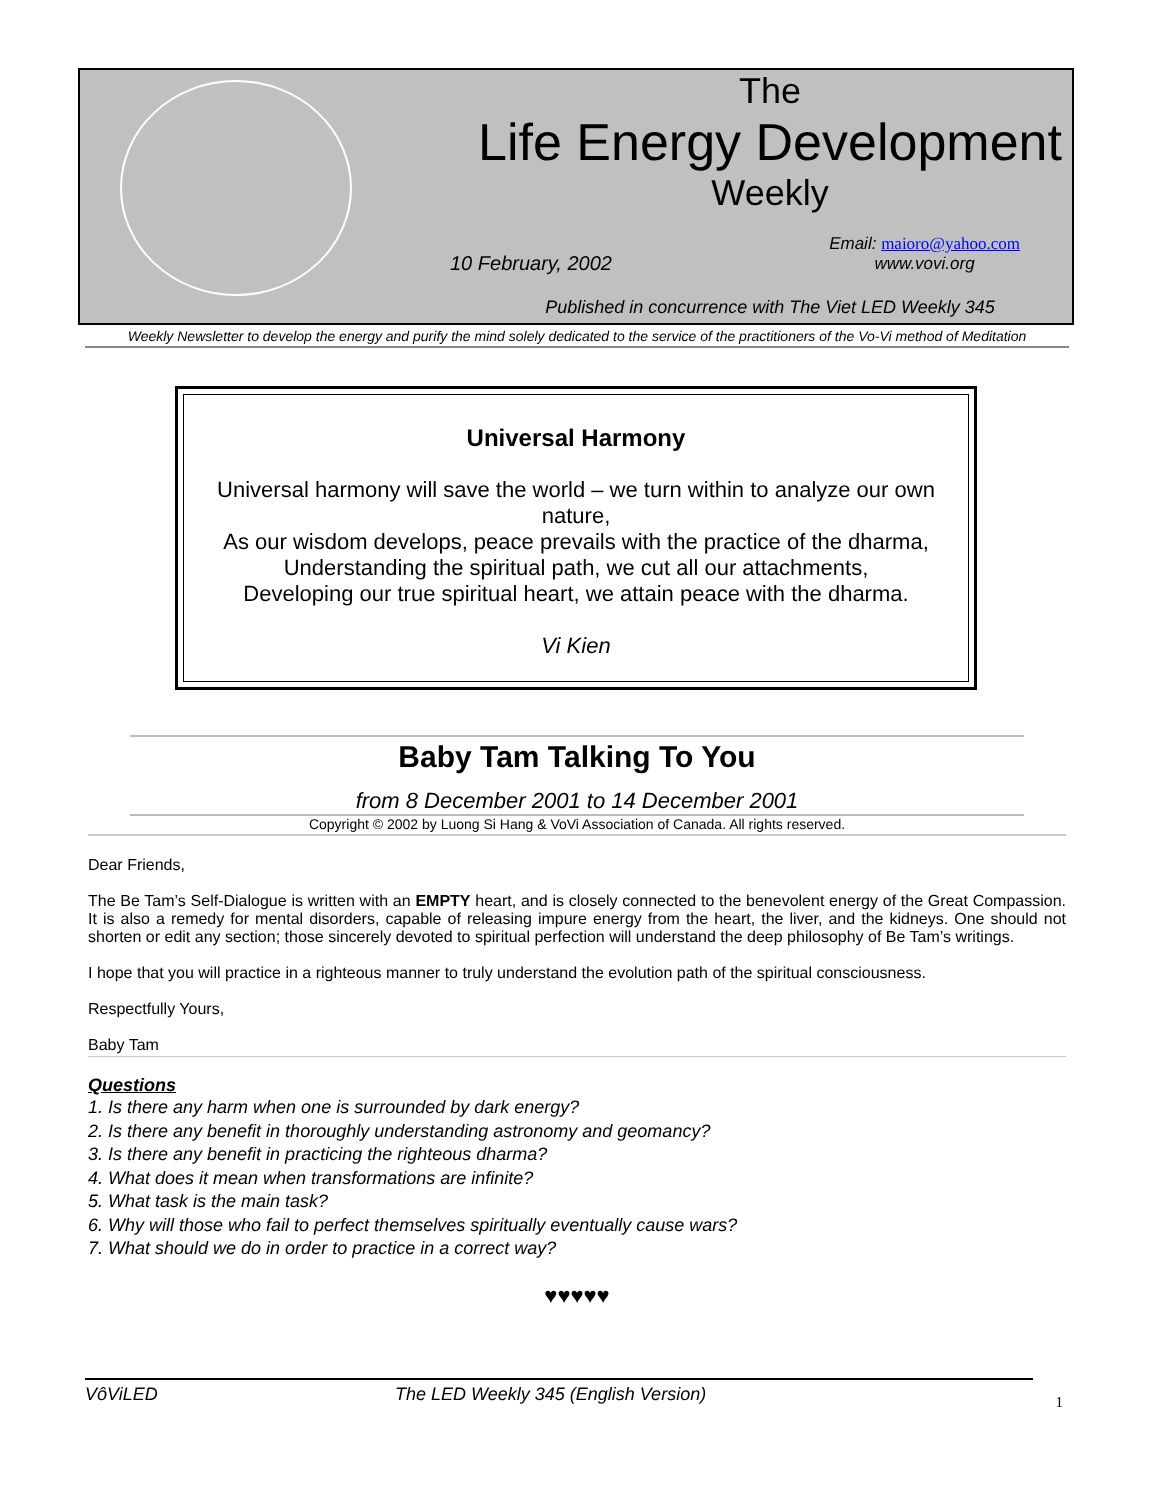The
Life Energy Development
Weekly
10 February, 2002 Email: maioro@yahoo.com
www.vovi.org
Published in concurrence with The Viet LED Weekly 345
Weekly Newsletter to develop the energy and purify the mind solely dedicated to the service of the practitioners of the Vo-Vi method of Meditation
Universal Harmony
Universal harmony will save the world – we turn within to analyze our own nature,
As our wisdom develops, peace prevails with the practice of the dharma,
Understanding the spiritual path, we cut all our attachments,
Developing our true spiritual heart, we attain peace with the dharma.
Vi Kien
Baby Tam Talking To You
from 8 December 2001 to 14 December 2001
Copyright © 2002 by Luong Si Hang & VoVi Association of Canada. All rights reserved.
Dear Friends,
The Be Tam’s Self-Dialogue is written with an EMPTY heart, and is closely connected to the benevolent energy of the Great Compassion. It is also a remedy for mental disorders, capable of releasing impure energy from the heart, the liver, and the kidneys. One should not shorten or edit any section; those sincerely devoted to spiritual perfection will understand the deep philosophy of Be Tam’s writings.
I hope that you will practice in a righteous manner to truly understand the evolution path of the spiritual consciousness.
Respectfully Yours,
Baby Tam
Questions
1. Is there any harm when one is surrounded by dark energy?
2. Is there any benefit in thoroughly understanding astronomy and geomancy?
3. Is there any benefit in practicing the righteous dharma?
4. What does it mean when transformations are infinite?
5. What task is the main task?
6. Why will those who fail to perfect themselves spiritually eventually cause wars?
7. What should we do in order to practice in a correct way?
♥♥♥♥♥
VôViLED The LED Weekly 345 (English Version) 1